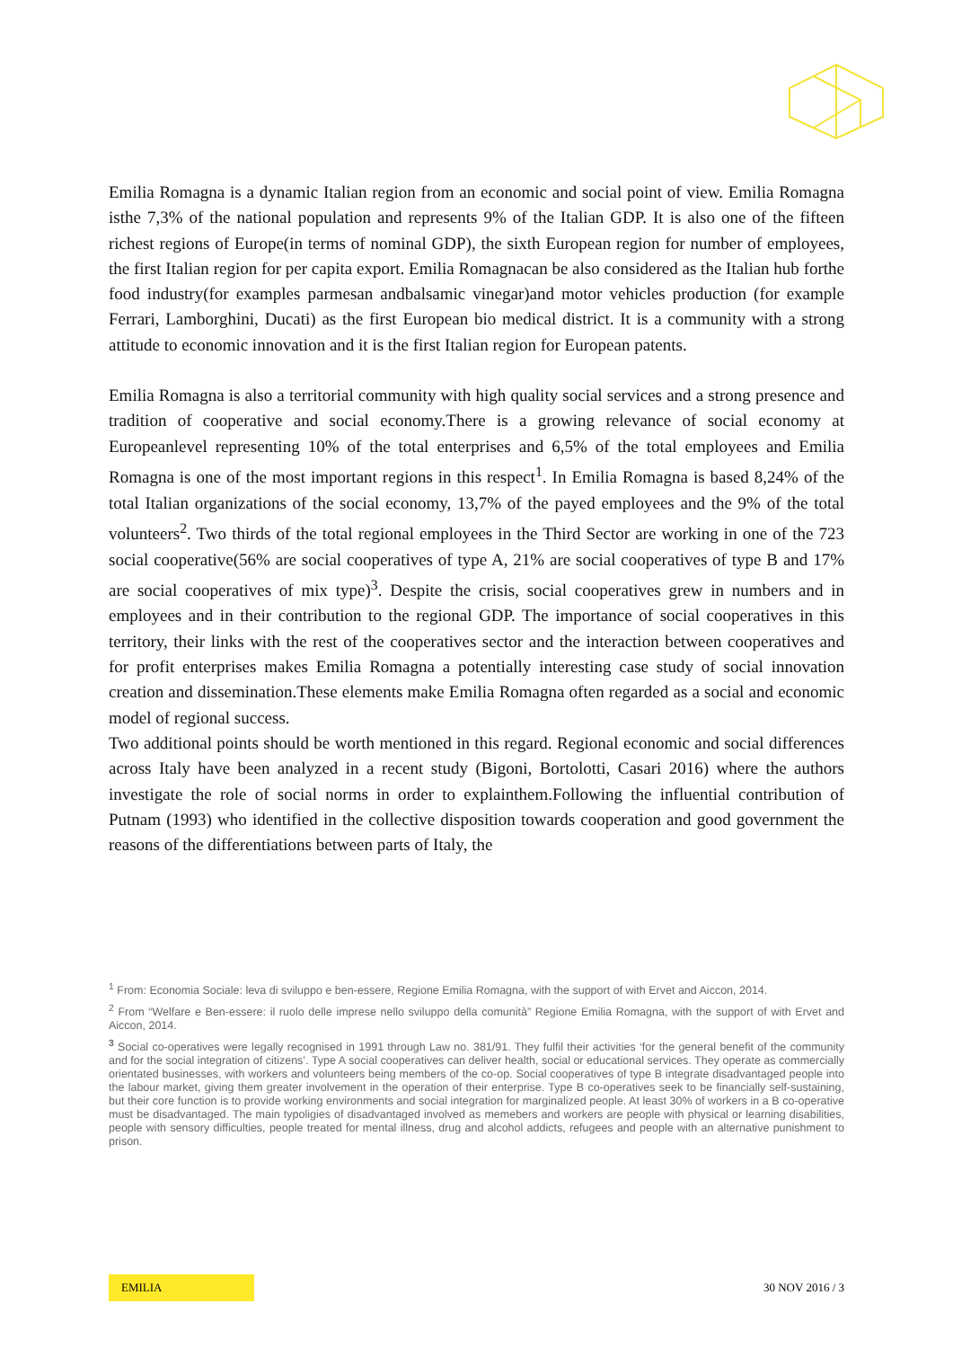Emilia Romagna is a dynamic Italian region from an economic and social point of view. Emilia Romagna isthe 7,3% of the national population and represents 9% of the Italian GDP. It is also one of the fifteen richest regions of Europe(in terms of nominal GDP), the sixth European region for number of employees, the first Italian region for per capita export. Emilia Romagnacan be also considered as the Italian hub forthe food industry(for examples parmesan andbalsamic vinegar)and motor vehicles production (for example Ferrari, Lamborghini, Ducati) as the first European bio medical district. It is a community with a strong attitude to economic innovation and it is the first Italian region for European patents.
Emilia Romagna is also a territorial community with high quality social services and a strong presence and tradition of cooperative and social economy.There is a growing relevance of social economy at Europeanlevel representing 10% of the total enterprises and 6,5% of the total employees and Emilia Romagna is one of the most important regions in this respect<sup>1</sup>. In Emilia Romagna is based 8,24% of the total Italian organizations of the social economy, 13,7% of the payed employees and the 9% of the total volunteers<sup>2</sup>. Two thirds of the total regional employees in the Third Sector are working in one of the 723 social cooperative(56% are social cooperatives of type A, 21% are social cooperatives of type B and 17% are social cooperatives of mix type)<sup>3</sup>. Despite the crisis, social cooperatives grew in numbers and in employees and in their contribution to the regional GDP. The importance of social cooperatives in this territory, their links with the rest of the cooperatives sector and the interaction between cooperatives and for profit enterprises makes Emilia Romagna a potentially interesting case study of social innovation creation and dissemination.These elements make Emilia Romagna often regarded as a social and economic model of regional success.
Two additional points should be worth mentioned in this regard. Regional economic and social differences across Italy have been analyzed in a recent study (Bigoni, Bortolotti, Casari 2016) where the authors investigate the role of social norms in order to explainthem.Following the influential contribution of Putnam (1993) who identified in the collective disposition towards cooperation and good government the reasons of the differentiations between parts of Italy, the
<sup>1</sup> From: Economia Sociale: leva di sviluppo e ben-essere, Regione Emilia Romagna, with the support of with Ervet and Aiccon, 2014.
<sup>2</sup> From “Welfare e Ben-essere: il ruolo delle imprese nello sviluppo della comunità” Regione Emilia Romagna, with the support of with Ervet and Aiccon, 2014.
<sup>3</sup> Social co-operatives were legally recognised in 1991 through Law no. 381/91. They fulfil their activities ‘for the general benefit of the community and for the social integration of citizens’. Type A social cooperatives can deliver health, social or educational services. They operate as commercially orientated businesses, with workers and volunteers being members of the co-op. Social cooperatives of type B integrate disadvantaged people into the labour market, giving them greater involvement in the operation of their enterprise. Type B co-operatives seek to be financially self-sustaining, but their core function is to provide working environments and social integration for marginalized people. At least 30% of workers in a B co-operative must be disadvantaged. The main typoligies of disadvantaged involved as memebers and workers are people with physical or learning disabilities, people with sensory difficulties, people treated for mental illness, drug and alcohol addicts, refugees and people with an alternative punishment to prison.
EMILIA
30 NOV 2016 / 3